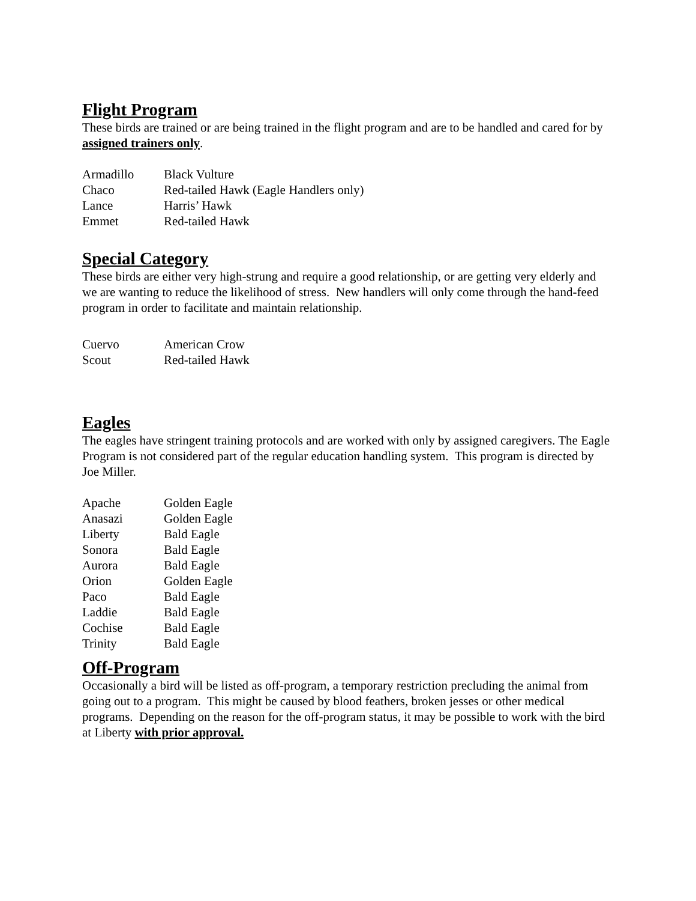Flight Program
These birds are trained or are being trained in the flight program and are to be handled and cared for by assigned trainers only.
| Armadillo | Black Vulture |
| Chaco | Red-tailed Hawk (Eagle Handlers only) |
| Lance | Harris’ Hawk |
| Emmet | Red-tailed Hawk |
Special Category
These birds are either very high-strung and require a good relationship, or are getting very elderly and we are wanting to reduce the likelihood of stress. New handlers will only come through the hand-feed program in order to facilitate and maintain relationship.
| Cuervo | American Crow |
| Scout | Red-tailed Hawk |
Eagles
The eagles have stringent training protocols and are worked with only by assigned caregivers. The Eagle Program is not considered part of the regular education handling system. This program is directed by Joe Miller.
| Apache | Golden Eagle |
| Anasazi | Golden Eagle |
| Liberty | Bald Eagle |
| Sonora | Bald Eagle |
| Aurora | Bald Eagle |
| Orion | Golden Eagle |
| Paco | Bald Eagle |
| Laddie | Bald Eagle |
| Cochise | Bald Eagle |
| Trinity | Bald Eagle |
Off-Program
Occasionally a bird will be listed as off-program, a temporary restriction precluding the animal from going out to a program. This might be caused by blood feathers, broken jesses or other medical programs. Depending on the reason for the off-program status, it may be possible to work with the bird at Liberty with prior approval.